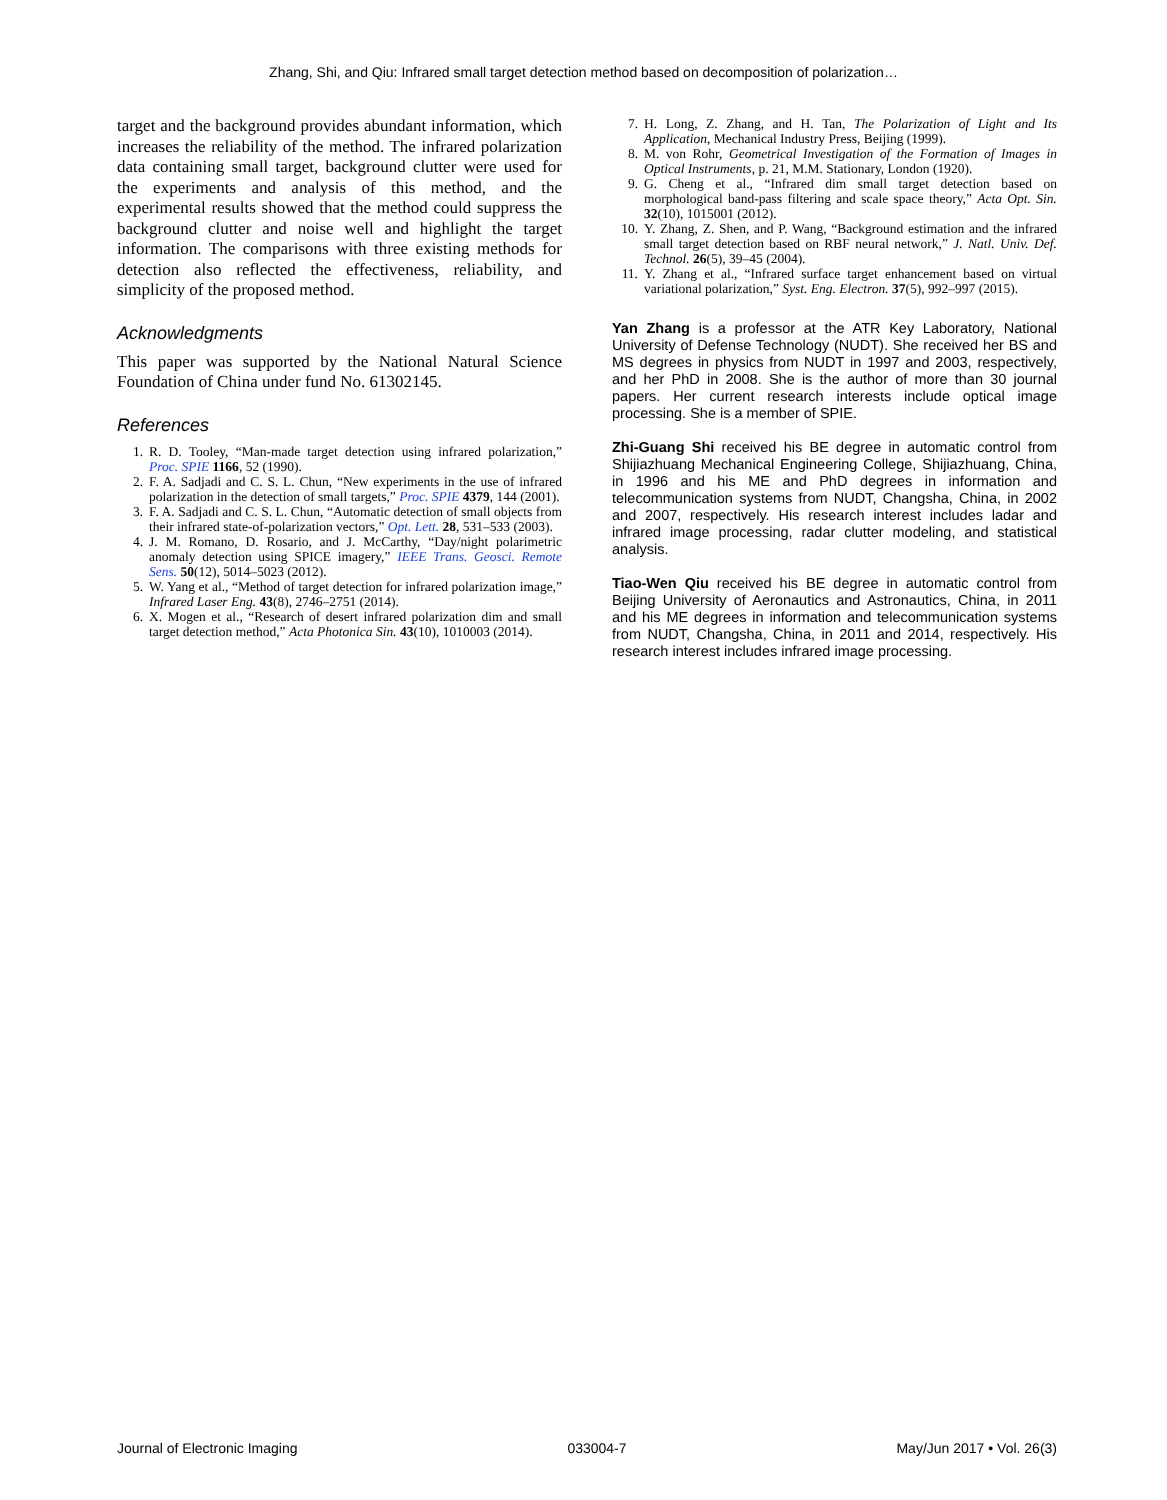Zhang, Shi, and Qiu: Infrared small target detection method based on decomposition of polarization…
target and the background provides abundant information, which increases the reliability of the method. The infrared polarization data containing small target, background clutter were used for the experiments and analysis of this method, and the experimental results showed that the method could suppress the background clutter and noise well and highlight the target information. The comparisons with three existing methods for detection also reflected the effectiveness, reliability, and simplicity of the proposed method.
Acknowledgments
This paper was supported by the National Natural Science Foundation of China under fund No. 61302145.
References
1. R. D. Tooley, “Man-made target detection using infrared polarization,” Proc. SPIE 1166, 52 (1990).
2. F. A. Sadjadi and C. S. L. Chun, “New experiments in the use of infrared polarization in the detection of small targets,” Proc. SPIE 4379, 144 (2001).
3. F. A. Sadjadi and C. S. L. Chun, “Automatic detection of small objects from their infrared state-of-polarization vectors,” Opt. Lett. 28, 531–533 (2003).
4. J. M. Romano, D. Rosario, and J. McCarthy, “Day/night polarimetric anomaly detection using SPICE imagery,” IEEE Trans. Geosci. Remote Sens. 50(12), 5014–5023 (2012).
5. W. Yang et al., “Method of target detection for infrared polarization image,” Infrared Laser Eng. 43(8), 2746–2751 (2014).
6. X. Mogen et al., “Research of desert infrared polarization dim and small target detection method,” Acta Photonica Sin. 43(10), 1010003 (2014).
7. H. Long, Z. Zhang, and H. Tan, The Polarization of Light and Its Application, Mechanical Industry Press, Beijing (1999).
8. M. von Rohr, Geometrical Investigation of the Formation of Images in Optical Instruments, p. 21, M.M. Stationary, London (1920).
9. G. Cheng et al., “Infrared dim small target detection based on morphological band-pass filtering and scale space theory,” Acta Opt. Sin. 32(10), 1015001 (2012).
10. Y. Zhang, Z. Shen, and P. Wang, “Background estimation and the infrared small target detection based on RBF neural network,” J. Natl. Univ. Def. Technol. 26(5), 39–45 (2004).
11. Y. Zhang et al., “Infrared surface target enhancement based on virtual variational polarization,” Syst. Eng. Electron. 37(5), 992–997 (2015).
Yan Zhang is a professor at the ATR Key Laboratory, National University of Defense Technology (NUDT). She received her BS and MS degrees in physics from NUDT in 1997 and 2003, respectively, and her PhD in 2008. She is the author of more than 30 journal papers. Her current research interests include optical image processing. She is a member of SPIE.
Zhi-Guang Shi received his BE degree in automatic control from Shijiazhuang Mechanical Engineering College, Shijiazhuang, China, in 1996 and his ME and PhD degrees in information and telecommunication systems from NUDT, Changsha, China, in 2002 and 2007, respectively. His research interest includes ladar and infrared image processing, radar clutter modeling, and statistical analysis.
Tiao-Wen Qiu received his BE degree in automatic control from Beijing University of Aeronautics and Astronautics, China, in 2011 and his ME degrees in information and telecommunication systems from NUDT, Changsha, China, in 2011 and 2014, respectively. His research interest includes infrared image processing.
Journal of Electronic Imaging 033004-7 May/Jun 2017 • Vol. 26(3)